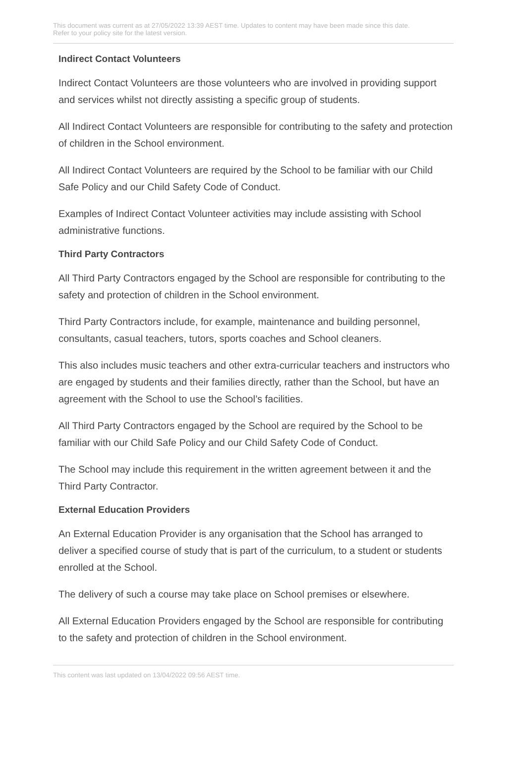This document was current as at 27/05/2022 13:39 AEST time. Updates to content may have been made since this date.
Refer to your policy site for the latest version.
Indirect Contact Volunteers
Indirect Contact Volunteers are those volunteers who are involved in providing support and services whilst not directly assisting a specific group of students.
All Indirect Contact Volunteers are responsible for contributing to the safety and protection of children in the School environment.
All Indirect Contact Volunteers are required by the School to be familiar with our Child Safe Policy and our Child Safety Code of Conduct.
Examples of Indirect Contact Volunteer activities may include assisting with School administrative functions.
Third Party Contractors
All Third Party Contractors engaged by the School are responsible for contributing to the safety and protection of children in the School environment.
Third Party Contractors include, for example, maintenance and building personnel, consultants, casual teachers, tutors, sports coaches and School cleaners.
This also includes music teachers and other extra-curricular teachers and instructors who are engaged by students and their families directly, rather than the School, but have an agreement with the School to use the School’s facilities.
All Third Party Contractors engaged by the School are required by the School to be familiar with our Child Safe Policy and our Child Safety Code of Conduct.
The School may include this requirement in the written agreement between it and the Third Party Contractor.
External Education Providers
An External Education Provider is any organisation that the School has arranged to deliver a specified course of study that is part of the curriculum, to a student or students enrolled at the School.
The delivery of such a course may take place on School premises or elsewhere.
All External Education Providers engaged by the School are responsible for contributing to the safety and protection of children in the School environment.
This content was last updated on 13/04/2022 09:56 AEST time.